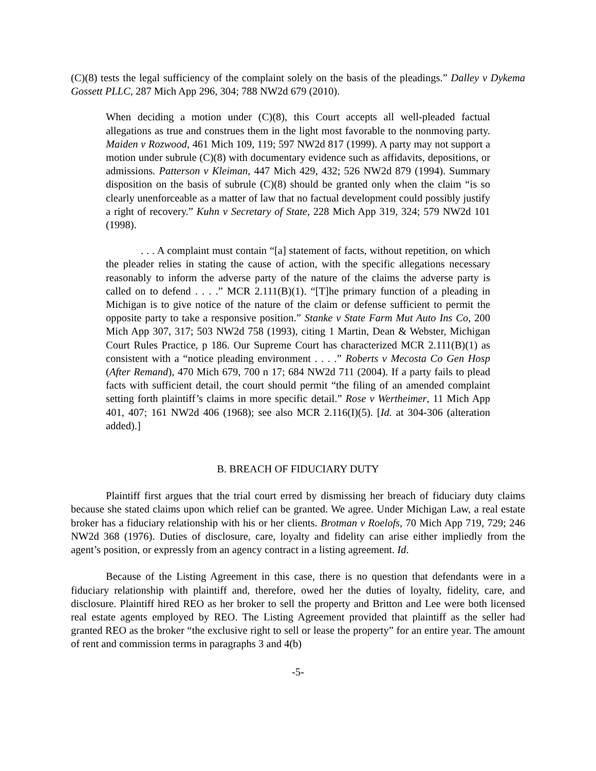(C)(8) tests the legal sufficiency of the complaint solely on the basis of the pleadings.” Dalley v Dykema Gossett PLLC, 287 Mich App 296, 304; 788 NW2d 679 (2010).
When deciding a motion under (C)(8), this Court accepts all well-pleaded factual allegations as true and construes them in the light most favorable to the nonmoving party. Maiden v Rozwood, 461 Mich 109, 119; 597 NW2d 817 (1999). A party may not support a motion under subrule (C)(8) with documentary evidence such as affidavits, depositions, or admissions. Patterson v Kleiman, 447 Mich 429, 432; 526 NW2d 879 (1994). Summary disposition on the basis of subrule (C)(8) should be granted only when the claim “is so clearly unenforceable as a matter of law that no factual development could possibly justify a right of recovery.” Kuhn v Secretary of State, 228 Mich App 319, 324; 579 NW2d 101 (1998).
. . . A complaint must contain “[a] statement of facts, without repetition, on which the pleader relies in stating the cause of action, with the specific allegations necessary reasonably to inform the adverse party of the nature of the claims the adverse party is called on to defend . . . .” MCR 2.111(B)(1). “[T]he primary function of a pleading in Michigan is to give notice of the nature of the claim or defense sufficient to permit the opposite party to take a responsive position.” Stanke v State Farm Mut Auto Ins Co, 200 Mich App 307, 317; 503 NW2d 758 (1993), citing 1 Martin, Dean & Webster, Michigan Court Rules Practice, p 186. Our Supreme Court has characterized MCR 2.111(B)(1) as consistent with a “notice pleading environment . . . .” Roberts v Mecosta Co Gen Hosp (After Remand), 470 Mich 679, 700 n 17; 684 NW2d 711 (2004). If a party fails to plead facts with sufficient detail, the court should permit “the filing of an amended complaint setting forth plaintiff’s claims in more specific detail.” Rose v Wertheimer, 11 Mich App 401, 407; 161 NW2d 406 (1968); see also MCR 2.116(I)(5). [Id. at 304-306 (alteration added).]
B. BREACH OF FIDUCIARY DUTY
Plaintiff first argues that the trial court erred by dismissing her breach of fiduciary duty claims because she stated claims upon which relief can be granted. We agree. Under Michigan Law, a real estate broker has a fiduciary relationship with his or her clients. Brotman v Roelofs, 70 Mich App 719, 729; 246 NW2d 368 (1976). Duties of disclosure, care, loyalty and fidelity can arise either impliedly from the agent’s position, or expressly from an agency contract in a listing agreement. Id.
Because of the Listing Agreement in this case, there is no question that defendants were in a fiduciary relationship with plaintiff and, therefore, owed her the duties of loyalty, fidelity, care, and disclosure. Plaintiff hired REO as her broker to sell the property and Britton and Lee were both licensed real estate agents employed by REO. The Listing Agreement provided that plaintiff as the seller had granted REO as the broker “the exclusive right to sell or lease the property” for an entire year. The amount of rent and commission terms in paragraphs 3 and 4(b)
-5-